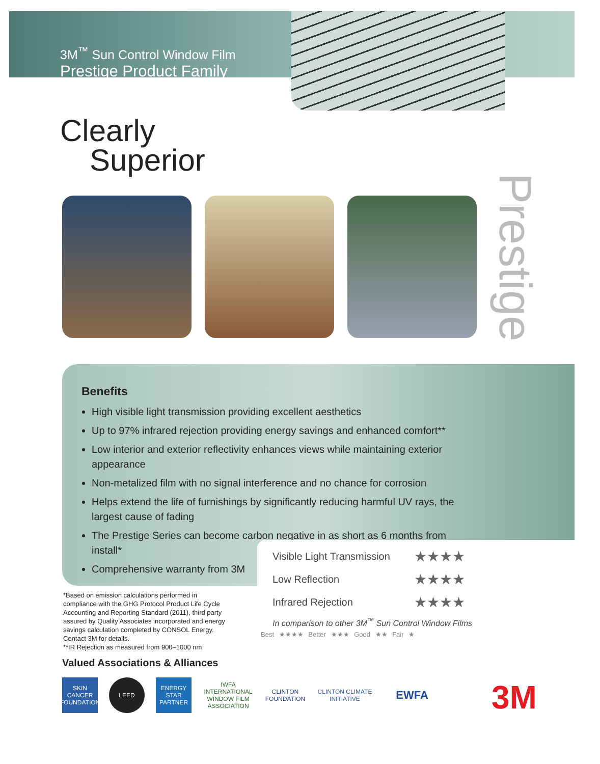3M<sup>™</sup> Sun Control Window Film
Prestige Product Family
Clearly
Superior
Prestige
Benefits
High visible light transmission providing excellent aesthetics
Up to 97% infrared rejection providing energy savings and enhanced comfort**
Low interior and exterior reflectivity enhances views while maintaining exterior appearance
Non-metalized film with no signal interference and no chance for corrosion
Helps extend the life of furnishings by significantly reducing harmful UV rays, the largest cause of fading
The Prestige Series can become carbon negative in as short as 6 months from install*
Comprehensive warranty from 3M
| Visible Light Transmission | ★★★★ |
| Low Reflection | ★★★★ |
| Infrared Rejection | ★★★★ |
| In comparison to other 3M<sup>™</sup> Sun Control Window Films | |
*Based on emission calculations performed in compliance with the GHG Protocol Product Life Cycle Accounting and Reporting Standard (2011), third party assured by Quality Associates incorporated and energy savings calculation completed by CONSOL Energy. Contact 3M for details.
**IR Rejection as measured from 900–1000 nm
Best ★★★★ Better ★★★ Good ★★ Fair ★
Valued Associations & Alliances
SKIN CANCER FOUNDATION
LEED
ENERGY STAR PARTNER
IWFA INTERNATIONAL WINDOW FILM ASSOCIATION
CLINTON FOUNDATION
CLINTON CLIMATE INITIATIVE
EWFA
3M